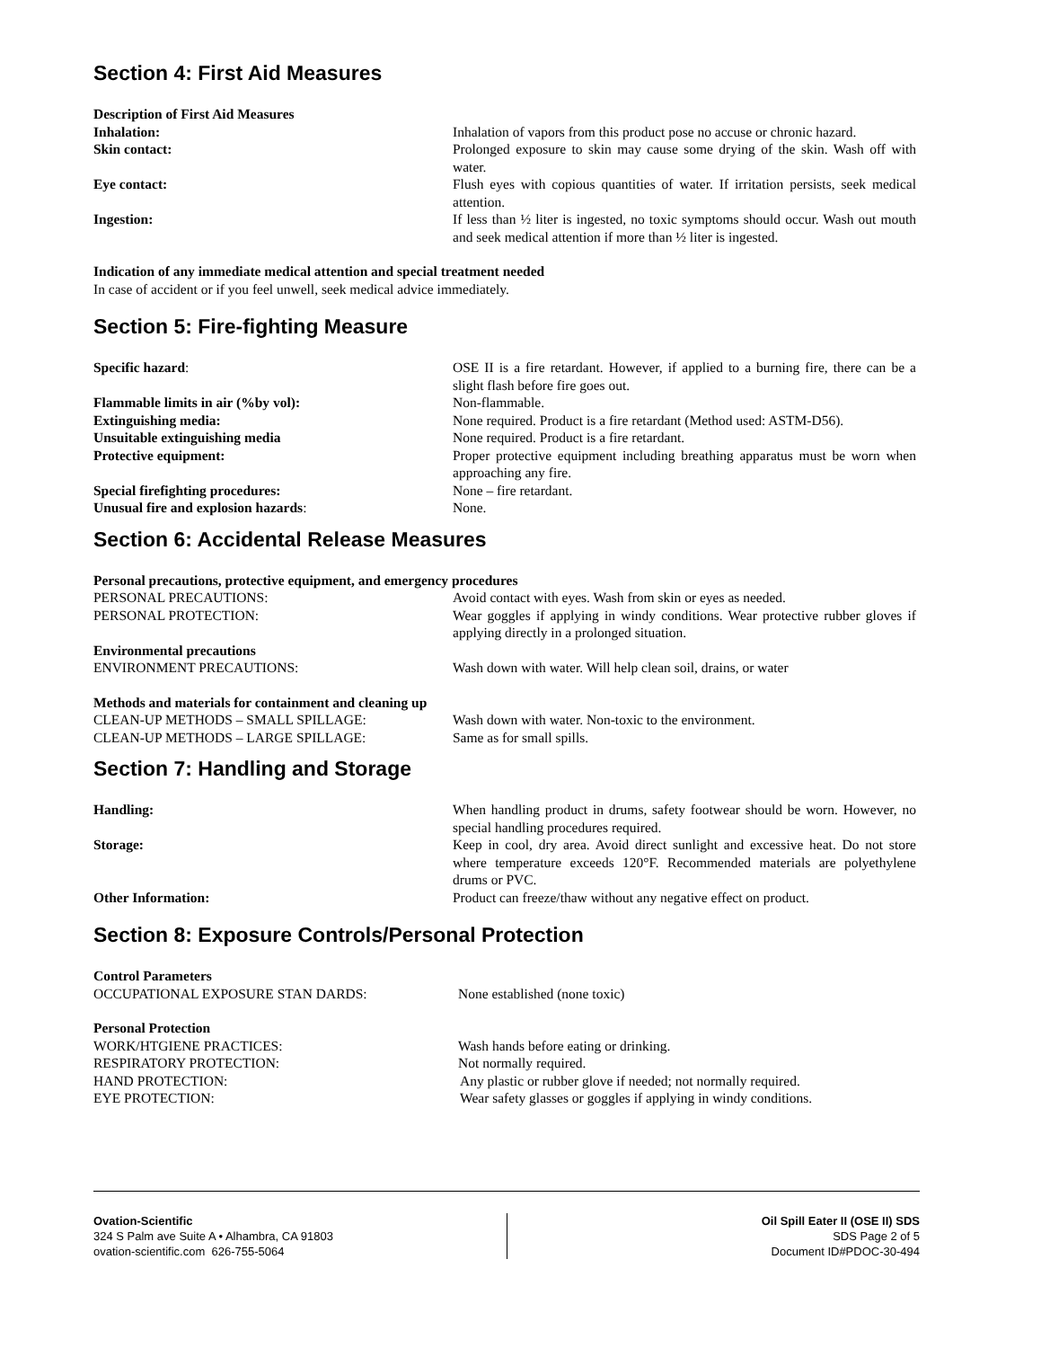Section 4: First Aid Measures
Description of First Aid Measures
Inhalation: Inhalation of vapors from this product pose no accuse or chronic hazard.
Skin contact: Prolonged exposure to skin may cause some drying of the skin. Wash off with water.
Eye contact: Flush eyes with copious quantities of water. If irritation persists, seek medical attention.
Ingestion: If less than ½ liter is ingested, no toxic symptoms should occur. Wash out mouth and seek medical attention if more than ½ liter is ingested.
Indication of any immediate medical attention and special treatment needed
In case of accident or if you feel unwell, seek medical advice immediately.
Section 5: Fire-fighting Measure
Specific hazard: OSE II is a fire retardant. However, if applied to a burning fire, there can be a slight flash before fire goes out.
Flammable limits in air (%by vol): Non-flammable.
Extinguishing media: None required. Product is a fire retardant (Method used: ASTM-D56).
Unsuitable extinguishing media None required. Product is a fire retardant.
Protective equipment: Proper protective equipment including breathing apparatus must be worn when approaching any fire.
Special firefighting procedures: None – fire retardant.
Unusual fire and explosion hazards: None.
Section 6: Accidental Release Measures
Personal precautions, protective equipment, and emergency procedures
PERSONAL PRECAUTIONS: Avoid contact with eyes. Wash from skin or eyes as needed.
PERSONAL PROTECTION: Wear goggles if applying in windy conditions. Wear protective rubber gloves if applying directly in a prolonged situation.
Environmental precautions
ENVIRONMENT PRECAUTIONS: Wash down with water. Will help clean soil, drains, or water
Methods and materials for containment and cleaning up
CLEAN-UP METHODS – SMALL SPILLAGE: Wash down with water. Non-toxic to the environment.
CLEAN-UP METHODS – LARGE SPILLAGE: Same as for small spills.
Section 7: Handling and Storage
Handling: When handling product in drums, safety footwear should be worn. However, no special handling procedures required.
Storage: Keep in cool, dry area. Avoid direct sunlight and excessive heat. Do not store where temperature exceeds 120°F. Recommended materials are polyethylene drums or PVC.
Other Information: Product can freeze/thaw without any negative effect on product.
Section 8: Exposure Controls/Personal Protection
Control Parameters
OCCUPATIONAL EXPOSURE STAN DARDS: None established (none toxic)
Personal Protection
WORK/HTGIENE PRACTICES: Wash hands before eating or drinking.
RESPIRATORY PROTECTION: Not normally required.
HAND PROTECTION: Any plastic or rubber glove if needed; not normally required.
EYE PROTECTION: Wear safety glasses or goggles if applying in windy conditions.
Ovation-Scientific
324 S Palm ave Suite A • Alhambra, CA 91803
ovation-scientific.com 626-755-5064
Oil Spill Eater II (OSE II) SDS
SDS Page 2 of 5
Document ID#PDOC-30-494